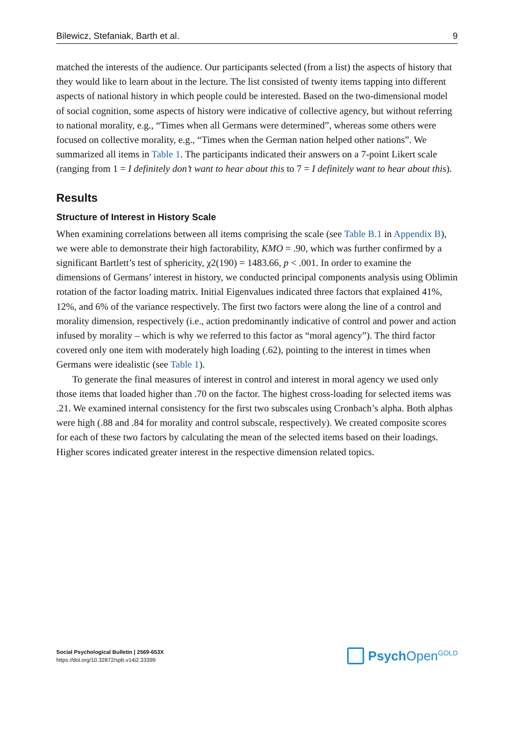Bilewicz, Stefaniak, Barth et al. 9
matched the interests of the audience. Our participants selected (from a list) the aspects of history that they would like to learn about in the lecture. The list consisted of twenty items tapping into different aspects of national history in which people could be interested. Based on the two-dimensional model of social cognition, some aspects of history were indicative of collective agency, but without referring to national morality, e.g., “Times when all Germans were determined”, whereas some others were focused on collective morality, e.g., “Times when the German nation helped other nations”. We summarized all items in Table 1. The participants indicated their answers on a 7-point Likert scale (ranging from 1 = I definitely don’t want to hear about this to 7 = I definitely want to hear about this).
Results
Structure of Interest in History Scale
When examining correlations between all items comprising the scale (see Table B.1 in Appendix B), we were able to demonstrate their high factorability, KMO = .90, which was further confirmed by a significant Bartlett’s test of sphericity, χ2(190) = 1483.66, p < .001. In order to examine the dimensions of Germans’ interest in history, we conducted principal components analysis using Oblimin rotation of the factor loading matrix. Initial Eigenvalues indicated three factors that explained 41%, 12%, and 6% of the variance respectively. The first two factors were along the line of a control and morality dimension, respectively (i.e., action predominantly indicative of control and power and action infused by morality – which is why we referred to this factor as “moral agency”). The third factor covered only one item with moderately high loading (.62), pointing to the interest in times when Germans were idealistic (see Table 1).
To generate the final measures of interest in control and interest in moral agency we used only those items that loaded higher than .70 on the factor. The highest cross-loading for selected items was .21. We examined internal consistency for the first two subscales using Cronbach’s alpha. Both alphas were high (.88 and .84 for morality and control subscale, respectively). We created composite scores for each of these two factors by calculating the mean of the selected items based on their loadings. Higher scores indicated greater interest in the respective dimension related topics.
Social Psychological Bulletin | 2569-653X
https://doi.org/10.32872/spb.v14i2.33399
Psych Open<sup>GOLD</sup>